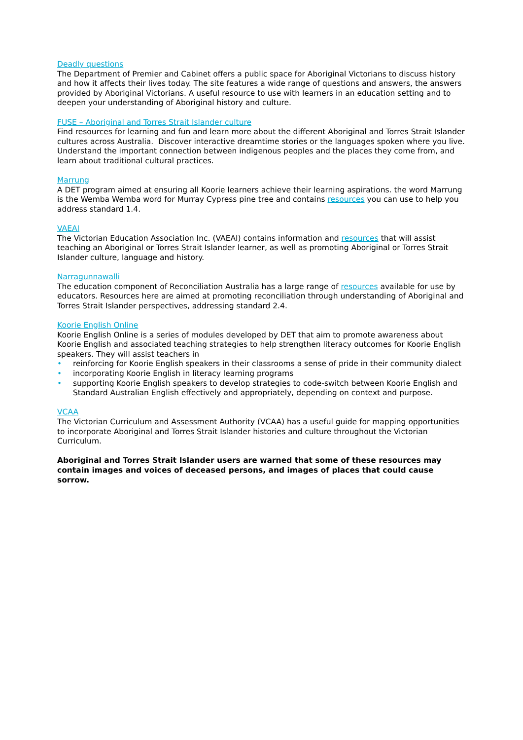Deadly questions
The Department of Premier and Cabinet offers a public space for Aboriginal Victorians to discuss history and how it affects their lives today. The site features a wide range of questions and answers, the answers provided by Aboriginal Victorians. A useful resource to use with learners in an education setting and to deepen your understanding of Aboriginal history and culture.
FUSE – Aboriginal and Torres Strait Islander culture
Find resources for learning and fun and learn more about the different Aboriginal and Torres Strait Islander cultures across Australia. Discover interactive dreamtime stories or the languages spoken where you live. Understand the important connection between indigenous peoples and the places they come from, and learn about traditional cultural practices.
Marrung
A DET program aimed at ensuring all Koorie learners achieve their learning aspirations. the word Marrung is the Wemba Wemba word for Murray Cypress pine tree and contains resources you can use to help you address standard 1.4.
VAEAI
The Victorian Education Association Inc. (VAEAI) contains information and resources that will assist teaching an Aboriginal or Torres Strait Islander learner, as well as promoting Aboriginal or Torres Strait Islander culture, language and history.
Narragunnawalli
The education component of Reconciliation Australia has a large range of resources available for use by educators. Resources here are aimed at promoting reconciliation through understanding of Aboriginal and Torres Strait Islander perspectives, addressing standard 2.4.
Koorie English Online
Koorie English Online is a series of modules developed by DET that aim to promote awareness about Koorie English and associated teaching strategies to help strengthen literacy outcomes for Koorie English speakers. They will assist teachers in
• reinforcing for Koorie English speakers in their classrooms a sense of pride in their community dialect
• incorporating Koorie English in literacy learning programs
• supporting Koorie English speakers to develop strategies to code-switch between Koorie English and Standard Australian English effectively and appropriately, depending on context and purpose.
VCAA
The Victorian Curriculum and Assessment Authority (VCAA) has a useful guide for mapping opportunities to incorporate Aboriginal and Torres Strait Islander histories and culture throughout the Victorian Curriculum.
Aboriginal and Torres Strait Islander users are warned that some of these resources may contain images and voices of deceased persons, and images of places that could cause sorrow.